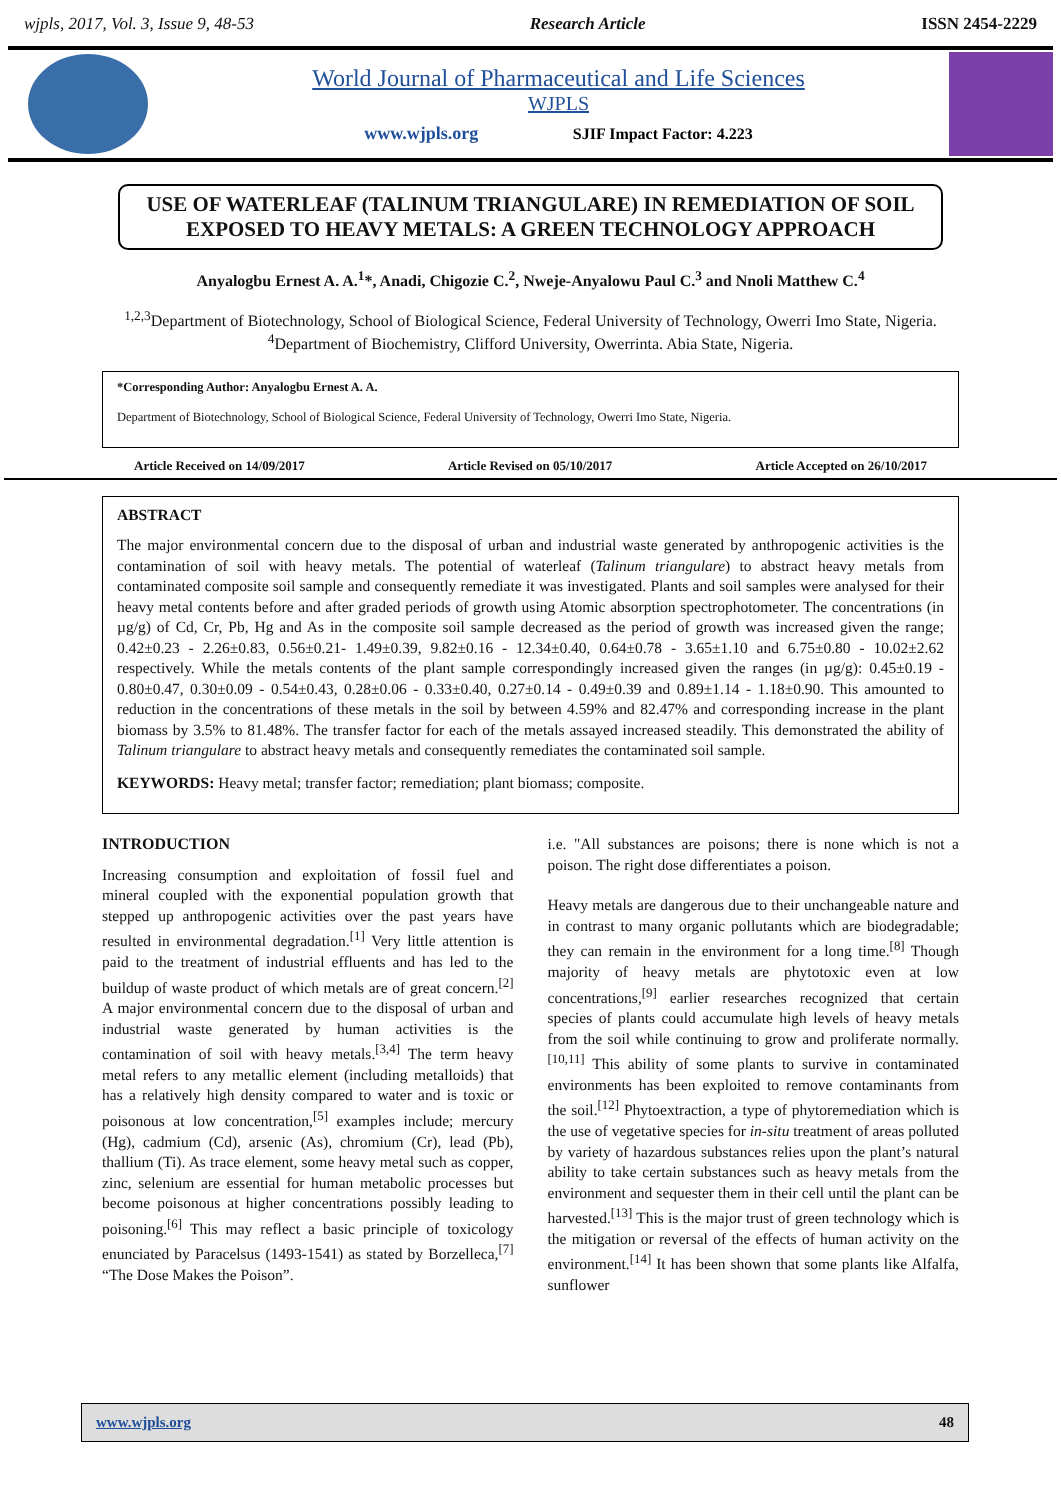wjpls, 2017, Vol. 3, Issue 9, 48-53 Research Article ISSN 2454-2229
World Journal of Pharmaceutical and Life Sciences
WJPLS
www.wjpls.org SJIF Impact Factor: 4.223
USE OF WATERLEAF (TALINUM TRIANGULARE) IN REMEDIATION OF SOIL EXPOSED TO HEAVY METALS: A GREEN TECHNOLOGY APPROACH
Anyalogbu Ernest A. A.<sup>1</sup>*, Anadi, Chigozie C.<sup>2</sup>, Nweje-Anyalowu Paul C.<sup>3</sup> and Nnoli Matthew C.<sup>4</sup>
<sup>1,2,3</sup>Department of Biotechnology, School of Biological Science, Federal University of Technology, Owerri Imo State, Nigeria.
<sup>4</sup> Department of Biochemistry, Clifford University, Owerrinta. Abia State, Nigeria.
*Corresponding Author: Anyalogbu Ernest A. A.
Department of Biotechnology, School of Biological Science, Federal University of Technology, Owerri Imo State, Nigeria.
Article Received on 14/09/2017 Article Revised on 05/10/2017 Article Accepted on 26/10/2017
ABSTRACT
The major environmental concern due to the disposal of urban and industrial waste generated by anthropogenic activities is the contamination of soil with heavy metals. The potential of waterleaf (Talinum triangulare) to abstract heavy metals from contaminated composite soil sample and consequently remediate it was investigated. Plants and soil samples were analysed for their heavy metal contents before and after graded periods of growth using Atomic absorption spectrophotometer. The concentrations (in µg/g) of Cd, Cr, Pb, Hg and As in the composite soil sample decreased as the period of growth was increased given the range; 0.42±0.23 - 2.26±0.83, 0.56±0.21- 1.49±0.39, 9.82±0.16 - 12.34±0.40, 0.64±0.78 - 3.65±1.10 and 6.75±0.80 - 10.02±2.62 respectively. While the metals contents of the plant sample correspondingly increased given the ranges (in µg/g): 0.45±0.19 - 0.80±0.47, 0.30±0.09 - 0.54±0.43, 0.28±0.06 - 0.33±0.40, 0.27±0.14 - 0.49±0.39 and 0.89±1.14 - 1.18±0.90. This amounted to reduction in the concentrations of these metals in the soil by between 4.59% and 82.47% and corresponding increase in the plant biomass by 3.5% to 81.48%. The transfer factor for each of the metals assayed increased steadily. This demonstrated the ability of Talinum triangulare to abstract heavy metals and consequently remediates the contaminated soil sample.
KEYWORDS: Heavy metal; transfer factor; remediation; plant biomass; composite.
INTRODUCTION
Increasing consumption and exploitation of fossil fuel and mineral coupled with the exponential population growth that stepped up anthropogenic activities over the past years have resulted in environmental degradation.<sup>[1]</sup> Very little attention is paid to the treatment of industrial effluents and has led to the buildup of waste product of which metals are of great concern.<sup>[2]</sup> A major environmental concern due to the disposal of urban and industrial waste generated by human activities is the contamination of soil with heavy metals.<sup>[3,4]</sup> The term heavy metal refers to any metallic element (including metalloids) that has a relatively high density compared to water and is toxic or poisonous at low concentration,<sup>[5]</sup> examples include; mercury (Hg), cadmium (Cd), arsenic (As), chromium (Cr), lead (Pb), thallium (Ti). As trace element, some heavy metal such as copper, zinc, selenium are essential for human metabolic processes but become poisonous at higher concentrations possibly leading to poisoning.<sup>[6]</sup> This may reflect a basic principle of toxicology enunciated by Paracelsus (1493-1541) as stated by Borzelleca,<sup>[7]</sup> “The Dose Makes the Poison”.
i.e. "All substances are poisons; there is none which is not a poison. The right dose differentiates a poison.
Heavy metals are dangerous due to their unchangeable nature and in contrast to many organic pollutants which are biodegradable; they can remain in the environment for a long time.<sup>[8]</sup> Though majority of heavy metals are phytotoxic even at low concentrations,<sup>[9]</sup> earlier researches recognized that certain species of plants could accumulate high levels of heavy metals from the soil while continuing to grow and proliferate normally.<sup>[10,11]</sup> This ability of some plants to survive in contaminated environments has been exploited to remove contaminants from the soil.<sup>[12]</sup> Phytoextraction, a type of phytoremediation which is the use of vegetative species for in-situ treatment of areas polluted by variety of hazardous substances relies upon the plant’s natural ability to take certain substances such as heavy metals from the environment and sequester them in their cell until the plant can be harvested.<sup>[13]</sup> This is the major trust of green technology which is the mitigation or reversal of the effects of human activity on the environment.<sup>[14]</sup> It has been shown that some plants like Alfalfa, sunflower
www.wjpls.org 48